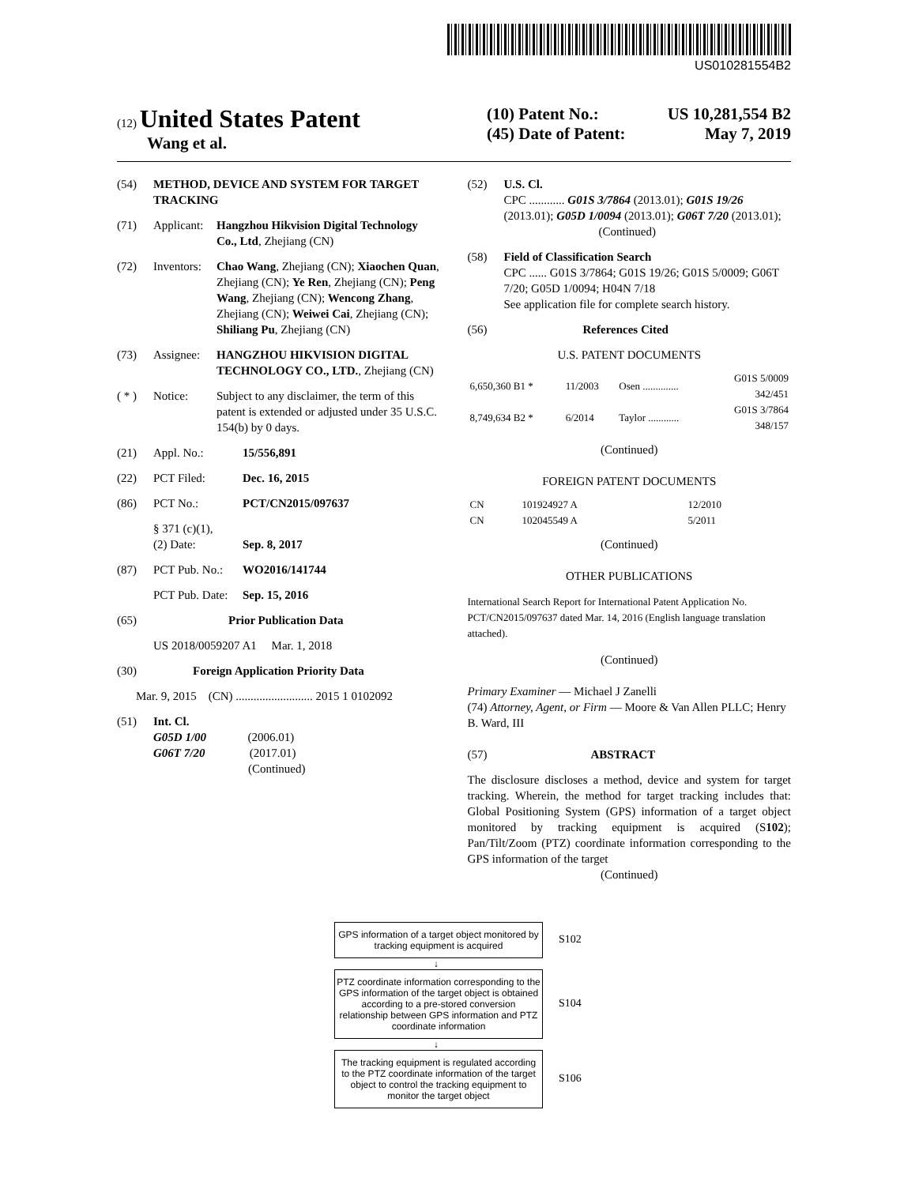US010281554B2
(12) United States Patent
Wang et al.
(10) Patent No.: US 10,281,554 B2
(45) Date of Patent: May 7, 2019
(54) METHOD, DEVICE AND SYSTEM FOR TARGET TRACKING
(71) Applicant: Hangzhou Hikvision Digital Technology Co., Ltd, Zhejiang (CN)
(72) Inventors: Chao Wang, Zhejiang (CN); Xiaochen Quan, Zhejiang (CN); Ye Ren, Zhejiang (CN); Peng Wang, Zhejiang (CN); Wencong Zhang, Zhejiang (CN); Weiwei Cai, Zhejiang (CN); Shiliang Pu, Zhejiang (CN)
(73) Assignee: HANGZHOU HIKVISION DIGITAL TECHNOLOGY CO., LTD., Zhejiang (CN)
( * ) Notice: Subject to any disclaimer, the term of this patent is extended or adjusted under 35 U.S.C. 154(b) by 0 days.
(21) Appl. No.: 15/556,891
(22) PCT Filed: Dec. 16, 2015
(86) PCT No.: PCT/CN2015/097637
§ 371 (c)(1),
(2) Date:
Sep. 8, 2017
(87) PCT Pub. No.: WO2016/141744
PCT Pub. Date: Sep. 15, 2016
(65) Prior Publication Data
US 2018/0059207 A1 Mar. 1, 2018
(30) Foreign Application Priority Data
Mar. 9, 2015 (CN) .......................... 2015 1 0102092
(51) Int. Cl.
G05D 1/00 (2006.01)
G06T 7/20 (2017.01)
(Continued)
(52) U.S. Cl.
CPC ............ G01S 3/7864 (2013.01); G01S 19/26 (2013.01); G05D 1/0094 (2013.01); G06T 7/20 (2013.01);
(Continued)
(58) Field of Classification Search
CPC ...... G01S 3/7864; G01S 19/26; G01S 5/0009; G06T 7/20; G05D 1/0094; H04N 7/18
See application file for complete search history.
(56) References Cited
U.S. PATENT DOCUMENTS
| 6,650,360 B1 * | 11/2003 | Osen .............. | G01S 5/0009 342/451 |
| 8,749,634 B2 * | 6/2014 | Taylor ............ | G01S 3/7864 348/157 |
(Continued)
FOREIGN PATENT DOCUMENTS
| CN | 101924927 A | 12/2010 |
| CN | 102045549 A | 5/2011 |
(Continued)
OTHER PUBLICATIONS
International Search Report for International Patent Application No. PCT/CN2015/097637 dated Mar. 14, 2016 (English language translation attached).
(Continued)
Primary Examiner — Michael J Zanelli
(74) Attorney, Agent, or Firm — Moore & Van Allen PLLC; Henry B. Ward, III
(57) ABSTRACT
The disclosure discloses a method, device and system for target tracking. Wherein, the method for target tracking includes that: Global Positioning System (GPS) information of a target object monitored by tracking equipment is acquired (S102); Pan/Tilt/Zoom (PTZ) coordinate information corresponding to the GPS information of the target
(Continued)
GPS information of a target object monitored by tracking equipment is acquired S102
↓
PTZ coordinate information corresponding to the GPS information of the target object is obtained according to a pre-stored conversion relationship between GPS information and PTZ coordinate information S104
↓
The tracking equipment is regulated according to the PTZ coordinate information of the target object to control the tracking equipment to monitor the target object S106